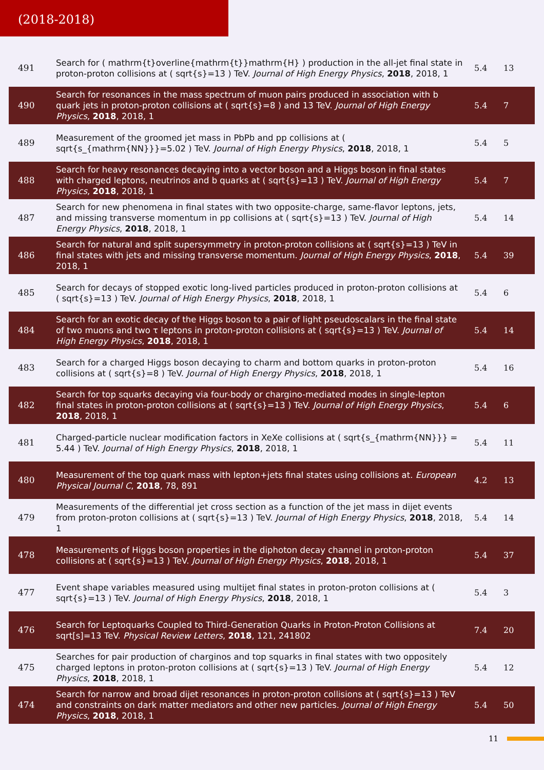(2018-2018)
| 491 | Search for ( mathrm{t}overline{mathrm{t}}mathrm{H} ) production in the all-jet final state in proton-proton collisions at ( sqrt{s}=13 ) TeV. Journal of High Energy Physics , 2018 , 2018, 1 | 5.4 | 13 |
| 490 | Search for resonances in the mass spectrum of muon pairs produced in association with b quark jets in proton-proton collisions at ( sqrt{s}=8 ) and 13 TeV. Journal of High Energy Physics , 2018 , 2018, 1 | 5.4 | 7 |
| 489 | Measurement of the groomed jet mass in PbPb and pp collisions at ( sqrt{s_{mathrm{NN}}}=5.02 ) TeV. Journal of High Energy Physics , 2018 , 2018, 1 | 5.4 | 5 |
| 488 | Search for heavy resonances decaying into a vector boson and a Higgs boson in final states with charged leptons, neutrinos and b quarks at ( sqrt{s}=13 ) TeV. Journal of High Energy Physics , 2018 , 2018, 1 | 5.4 | 7 |
| 487 | Search for new phenomena in final states with two opposite-charge, same-flavor leptons, jets, and missing transverse momentum in pp collisions at ( sqrt{s}=13 ) TeV. Journal of High Energy Physics , 2018 , 2018, 1 | 5.4 | 14 |
| 486 | Search for natural and split supersymmetry in proton-proton collisions at ( sqrt{s}=13 ) TeV in final states with jets and missing transverse momentum. Journal of High Energy Physics , 2018 , 2018, 1 | 5.4 | 39 |
| 485 | Search for decays of stopped exotic long-lived particles produced in proton-proton collisions at ( sqrt{s}=13 ) TeV. Journal of High Energy Physics , 2018 , 2018, 1 | 5.4 | 6 |
| 484 | Search for an exotic decay of the Higgs boson to a pair of light pseudoscalars in the final state of two muons and two τ leptons in proton-proton collisions at ( sqrt{s}=13 ) TeV. Journal of High Energy Physics , 2018 , 2018, 1 | 5.4 | 14 |
| 483 | Search for a charged Higgs boson decaying to charm and bottom quarks in proton-proton collisions at ( sqrt{s}=8 ) TeV. Journal of High Energy Physics , 2018 , 2018, 1 | 5.4 | 16 |
| 482 | Search for top squarks decaying via four-body or chargino-mediated modes in single-lepton final states in proton-proton collisions at ( sqrt{s}=13 ) TeV. Journal of High Energy Physics , 2018 , 2018, 1 | 5.4 | 6 |
| 481 | Charged-particle nuclear modification factors in XeXe collisions at ( sqrt{s_{mathrm{NN}}} = 5.44 ) TeV. Journal of High Energy Physics , 2018 , 2018, 1 | 5.4 | 11 |
| 480 | Measurement of the top quark mass with lepton+jets final states using collisions at. European Physical Journal C , 2018 , 78, 891 | 4.2 | 13 |
| 479 | Measurements of the differential jet cross section as a function of the jet mass in dijet events from proton-proton collisions at ( sqrt{s}=13 ) TeV. Journal of High Energy Physics , 2018 , 2018, 1 | 5.4 | 14 |
| 478 | Measurements of Higgs boson properties in the diphoton decay channel in proton-proton collisions at ( sqrt{s}=13 ) TeV. Journal of High Energy Physics , 2018 , 2018, 1 | 5.4 | 37 |
| 477 | Event shape variables measured using multijet final states in proton-proton collisions at ( sqrt{s}=13 ) TeV. Journal of High Energy Physics , 2018 , 2018, 1 | 5.4 | 3 |
| 476 | Search for Leptoquarks Coupled to Third-Generation Quarks in Proton-Proton Collisions at sqrt[s]=13 TeV. Physical Review Letters , 2018 , 121, 241802 | 7.4 | 20 |
| 475 | Searches for pair production of charginos and top squarks in final states with two oppositely charged leptons in proton-proton collisions at ( sqrt{s}=13 ) TeV. Journal of High Energy Physics , 2018 , 2018, 1 | 5.4 | 12 |
| 474 | Search for narrow and broad dijet resonances in proton-proton collisions at ( sqrt{s}=13 ) TeV and constraints on dark matter mediators and other new particles. Journal of High Energy Physics , 2018 , 2018, 1 | 5.4 | 50 |
11